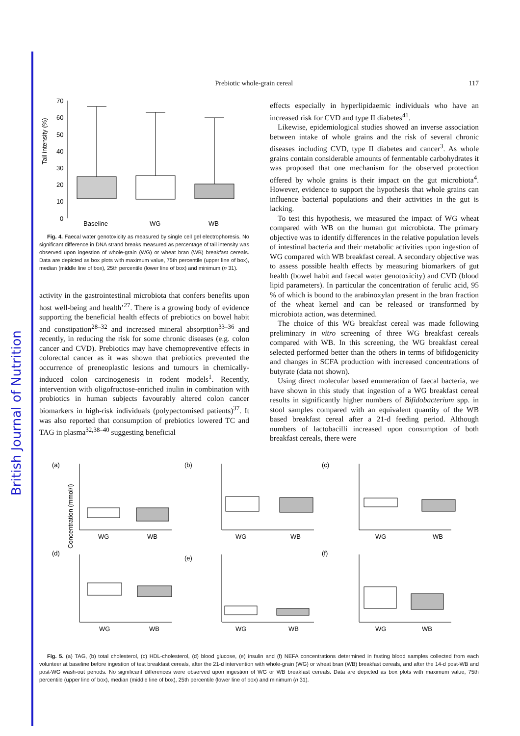British Journal of Nutrition
Prebiotic whole-grain cereal 117
Tail intensity (%)
70
60
50
40
30
20
10
0
Baseline
WG
WB
Fig. 4. Faecal water genotoxicity as measured by single cell gel electrophoresis. No significant difference in DNA strand breaks measured as percentage of tail intensity was observed upon ingestion of whole-grain (WG) or wheat bran (WB) breakfast cereals. Data are depicted as box plots with maximum value, 75th percentile (upper line of box), median (middle line of box), 25th percentile (lower line of box) and minimum (n 31).
activity in the gastrointestinal microbiota that confers benefits upon host well-being and health’<sup>27</sup>. There is a growing body of evidence supporting the beneficial health effects of prebiotics on bowel habit and constipation<sup>28–32</sup> and increased mineral absorption<sup>33–36</sup> and recently, in reducing the risk for some chronic diseases (e.g. colon cancer and CVD). Prebiotics may have chemopreventive effects in colorectal cancer as it was shown that prebiotics prevented the occurrence of preneoplastic lesions and tumours in chemically-induced colon carcinogenesis in rodent models<sup>1</sup>. Recently, intervention with oligofructose-enriched inulin in combination with probiotics in human subjects favourably altered colon cancer biomarkers in high-risk individuals (polypectomised patients)<sup>37</sup>. It was also reported that consumption of prebiotics lowered TC and TAG in plasma<sup>32,38–40</sup> suggesting beneficial
effects especially in hyperlipidaemic individuals who have an increased risk for CVD and type II diabetes<sup>41</sup>.
Likewise, epidemiological studies showed an inverse association between intake of whole grains and the risk of several chronic diseases including CVD, type II diabetes and cancer<sup>3</sup>. As whole grains contain considerable amounts of fermentable carbohydrates it was proposed that one mechanism for the observed protection offered by whole grains is their impact on the gut microbiota<sup>4</sup>. However, evidence to support the hypothesis that whole grains can influence bacterial populations and their activities in the gut is lacking.
To test this hypothesis, we measured the impact of WG wheat compared with WB on the human gut microbiota. The primary objective was to identify differences in the relative population levels of intestinal bacteria and their metabolic activities upon ingestion of WG compared with WB breakfast cereal. A secondary objective was to assess possible health effects by measuring biomarkers of gut health (bowel habit and faecal water genotoxicity) and CVD (blood lipid parameters). In particular the concentration of ferulic acid, 95 % of which is bound to the arabinoxylan present in the bran fraction of the wheat kernel and can be released or transformed by microbiota action, was determined.
The choice of this WG breakfast cereal was made following preliminary in vitro screening of three WG breakfast cereals compared with WB. In this screening, the WG breakfast cereal selected performed better than the others in terms of bifidogenicity and changes in SCFA production with increased concentrations of butyrate (data not shown).
Using direct molecular based enumeration of faecal bacteria, we have shown in this study that ingestion of a WG breakfast cereal results in significantly higher numbers of Bifidobacterium spp. in stool samples compared with an equivalent quantity of the WB based breakfast cereal after a 21-d feeding period. Although numbers of lactobacilli increased upon consumption of both breakfast cereals, there were
(a)
Concentration (mmol/l)
WG
WB
(b)
WG
WB
(c)
WG
WB
(d)
WG
WB
(e)
WG
WB
(f)
WG
WB
Fig. 5. (a) TAG, (b) total cholesterol, (c) HDL-cholesterol, (d) blood glucose, (e) insulin and (f) NEFA concentrations determined in fasting blood samples collected from each volunteer at baseline before ingestion of test breakfast cereals, after the 21-d intervention with whole-grain (WG) or wheat bran (WB) breakfast cereals, and after the 14-d post-WB and post-WG wash-out periods. No significant differences were observed upon ingestion of WG or WB breakfast cereals. Data are depicted as box plots with maximum value, 75th percentile (upper line of box), median (middle line of box), 25th percentile (lower line of box) and minimum (n 31).